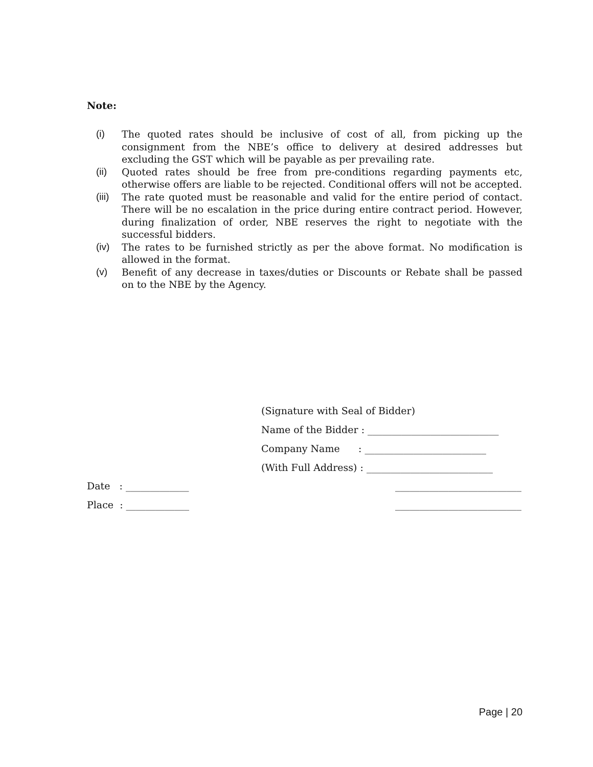Note:
(i) The quoted rates should be inclusive of cost of all, from picking up the consignment from the NBE’s office to delivery at desired addresses but excluding the GST which will be payable as per prevailing rate.
(ii) Quoted rates should be free from pre-conditions regarding payments etc, otherwise offers are liable to be rejected. Conditional offers will not be accepted.
(iii) The rate quoted must be reasonable and valid for the entire period of contact. There will be no escalation in the price during entire contract period. However, during finalization of order, NBE reserves the right to negotiate with the successful bidders.
(iv) The rates to be furnished strictly as per the above format. No modification is allowed in the format.
(v) Benefit of any decrease in taxes/duties or Discounts or Rebate shall be passed on to the NBE by the Agency.
(Signature with Seal of Bidder)
Name of the Bidder : ___________________________
Company Name : _________________________
(With Full Address) : __________________________
Date : _____________ __________________________
Place : _____________ __________________________
Page | 20